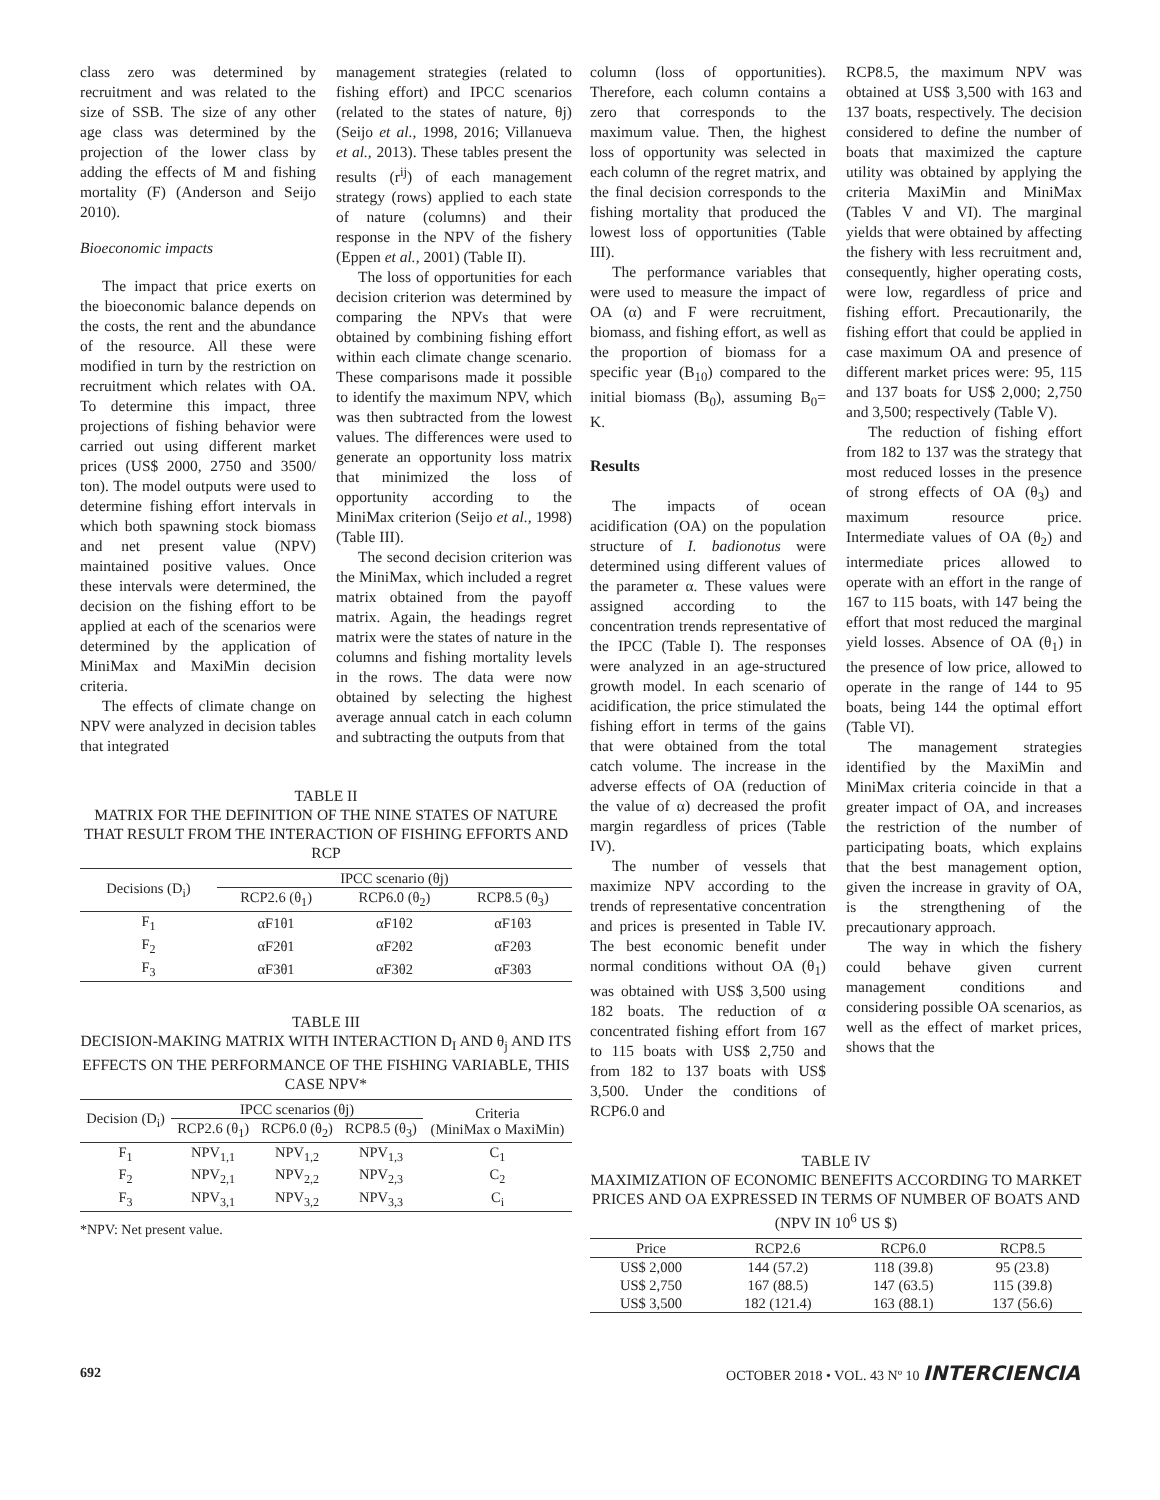class zero was determined by recruitment and was related to the size of SSB. The size of any other age class was determined by the projection of the lower class by adding the effects of M and fishing mortality (F) (Anderson and Seijo 2010).
Bioeconomic impacts
The impact that price exerts on the bioeconomic balance depends on the costs, the rent and the abundance of the resource. All these were modified in turn by the restriction on recruitment which relates with OA. To determine this impact, three projections of fishing behavior were carried out using different market prices (US$ 2000, 2750 and 3500/ ton). The model outputs were used to determine fishing effort intervals in which both spawning stock biomass and net present value (NPV) maintained positive values. Once these intervals were determined, the decision on the fishing effort to be applied at each of the scenarios were determined by the application of MiniMax and MaxiMin decision criteria.
The effects of climate change on NPV were analyzed in decision tables that integrated
management strategies (related to fishing effort) and IPCC scenarios (related to the states of nature, θj) (Seijo et al., 1998, 2016; Villanueva et al., 2013). These tables present the results (r<sup>ij</sup>) of each management strategy (rows) applied to each state of nature (columns) and their response in the NPV of the fishery (Eppen et al., 2001) (Table II).
The loss of opportunities for each decision criterion was determined by comparing the NPVs that were obtained by combining fishing effort within each climate change scenario. These comparisons made it possible to identify the maximum NPV, which was then subtracted from the lowest values. The differences were used to generate an opportunity loss matrix that minimized the loss of opportunity according to the MiniMax criterion (Seijo et al., 1998) (Table III).
The second decision criterion was the MiniMax, which included a regret matrix obtained from the payoff matrix. Again, the headings regret matrix were the states of nature in the columns and fishing mortality levels in the rows. The data were now obtained by selecting the highest average annual catch in each column and subtracting the outputs from that
TABLE II
MATRIX FOR THE DEFINITION OF THE NINE STATES OF NATURE THAT RESULT FROM THE INTERACTION OF FISHING EFFORTS AND RCP
| Decisions (D<sub>i</sub>) | IPCC scenario (θj) | | |
| --- | --- | --- | --- |
| | RCP2.6 (θ<sub>1</sub>) | RCP6.0 (θ<sub>2</sub>) | RCP8.5 (θ<sub>3</sub>) |
| F<sub>1</sub> | αF1θ1 | αF1θ2 | αF1θ3 |
| F<sub>2</sub> | αF2θ1 | αF2θ2 | αF2θ3 |
| F<sub>3</sub> | αF3θ1 | αF3θ2 | αF3θ3 |
TABLE III
DECISION-MAKING MATRIX WITH INTERACTION D<sub>I</sub> AND θ<sub>j</sub> AND ITS EFFECTS ON THE PERFORMANCE OF THE FISHING VARIABLE, THIS CASE NPV*
| Decision (D<sub>i</sub>) | IPCC scenarios (θj) | | | Criteria (MiniMax o MaxiMin) |
| --- | --- | --- | --- | --- |
| | RCP2.6 (θ<sub>1</sub>) | RCP6.0 (θ<sub>2</sub>) | RCP8.5 (θ<sub>3</sub>) | |
| F<sub>1</sub> | NPV<sub>1,1</sub> | NPV<sub>1,2</sub> | NPV<sub>1,3</sub> | C<sub>1</sub> |
| F<sub>2</sub> | NPV<sub>2,1</sub> | NPV<sub>2,2</sub> | NPV<sub>2,3</sub> | C<sub>2</sub> |
| F<sub>3</sub> | NPV<sub>3,1</sub> | NPV<sub>3,2</sub> | NPV<sub>3,3</sub> | C<sub>i</sub> |
*NPV: Net present value.
column (loss of opportunities). Therefore, each column contains a zero that corresponds to the maximum value. Then, the highest loss of opportunity was selected in each column of the regret matrix, and the final decision corresponds to the fishing mortality that produced the lowest loss of opportunities (Table III).
The performance variables that were used to measure the impact of OA (α) and F were recruitment, biomass, and fishing effort, as well as the proportion of biomass for a specific year (B<sub>10</sub>) compared to the initial biomass (B<sub>0</sub>), assuming B<sub>0</sub>= K.
Results
The impacts of ocean acidification (OA) on the population structure of I. badionotus were determined using different values of the parameter α. These values were assigned according to the concentration trends representative of the IPCC (Table I). The responses were analyzed in an age-structured growth model. In each scenario of acidification, the price stimulated the fishing effort in terms of the gains that were obtained from the total catch volume. The increase in the adverse effects of OA (reduction of the value of α) decreased the profit margin regardless of prices (Table IV).
The number of vessels that maximize NPV according to the trends of representative concentration and prices is presented in Table IV. The best economic benefit under normal conditions without OA (θ<sub>1</sub>) was obtained with US$ 3,500 using 182 boats. The reduction of α concentrated fishing effort from 167 to 115 boats with US$ 2,750 and from 182 to 137 boats with US$ 3,500. Under the conditions of RCP6.0 and
RCP8.5, the maximum NPV was obtained at US$ 3,500 with 163 and 137 boats, respectively. The decision considered to define the number of boats that maximized the capture utility was obtained by applying the criteria MaxiMin and MiniMax (Tables V and VI). The marginal yields that were obtained by affecting the fishery with less recruitment and, consequently, higher operating costs, were low, regardless of price and fishing effort. Precautionarily, the fishing effort that could be applied in case maximum OA and presence of different market prices were: 95, 115 and 137 boats for US$ 2,000; 2,750 and 3,500; respectively (Table V).
The reduction of fishing effort from 182 to 137 was the strategy that most reduced losses in the presence of strong effects of OA (θ<sub>3</sub>) and maximum resource price. Intermediate values of OA (θ<sub>2</sub>) and intermediate prices allowed to operate with an effort in the range of 167 to 115 boats, with 147 being the effort that most reduced the marginal yield losses. Absence of OA (θ<sub>1</sub>) in the presence of low price, allowed to operate in the range of 144 to 95 boats, being 144 the optimal effort (Table VI).
The management strategies identified by the MaxiMin and MiniMax criteria coincide in that a greater impact of OA, and increases the restriction of the number of participating boats, which explains that the best management option, given the increase in gravity of OA, is the strengthening of the precautionary approach.
The way in which the fishery could behave given current management conditions and considering possible OA scenarios, as well as the effect of market prices, shows that the
TABLE IV
MAXIMIZATION OF ECONOMIC BENEFITS ACCORDING TO MARKET PRICES AND OA EXPRESSED IN TERMS OF NUMBER OF BOATS AND (NPV IN 10<sup>6</sup> US $)
| Price | RCP2.6 | RCP6.0 | RCP8.5 |
| --- | --- | --- | --- |
| US$ 2,000 | 144 (57.2) | 118 (39.8) | 95 (23.8) |
| US$ 2,750 | 167 (88.5) | 147 (63.5) | 115 (39.8) |
| US$ 3,500 | 182 (121.4) | 163 (88.1) | 137 (56.6) |
692 OCTOBER 2018 • VOL. 43 Nº 10 INTERCIENCIA